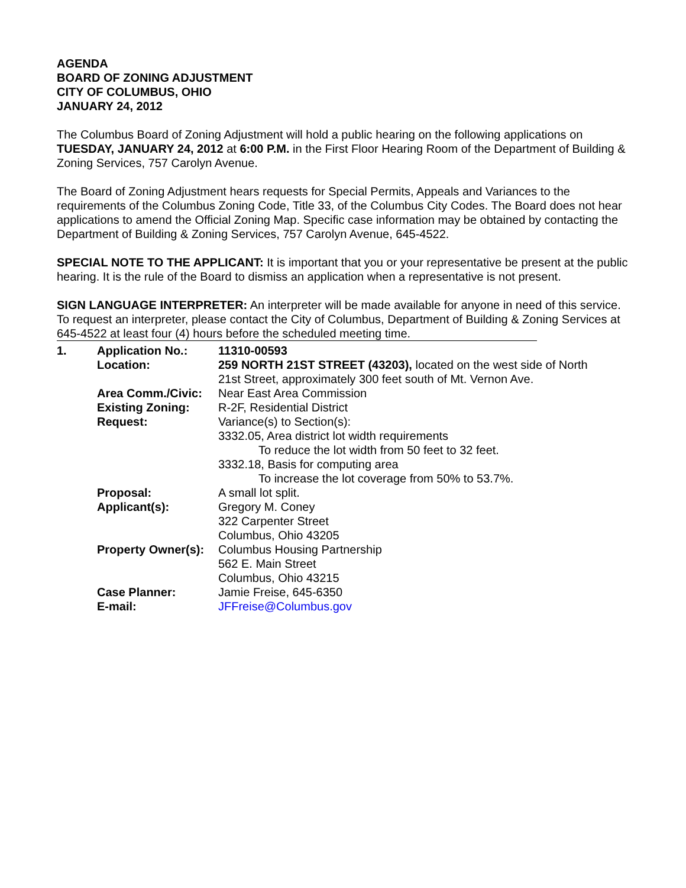AGENDA
BOARD OF ZONING ADJUSTMENT
CITY OF COLUMBUS, OHIO
JANUARY 24, 2012
The Columbus Board of Zoning Adjustment will hold a public hearing on the following applications on TUESDAY, JANUARY 24, 2012 at 6:00 P.M. in the First Floor Hearing Room of the Department of Building & Zoning Services, 757 Carolyn Avenue.
The Board of Zoning Adjustment hears requests for Special Permits, Appeals and Variances to the requirements of the Columbus Zoning Code, Title 33, of the Columbus City Codes. The Board does not hear applications to amend the Official Zoning Map. Specific case information may be obtained by contacting the Department of Building & Zoning Services, 757 Carolyn Avenue, 645-4522.
SPECIAL NOTE TO THE APPLICANT: It is important that you or your representative be present at the public hearing. It is the rule of the Board to dismiss an application when a representative is not present.
SIGN LANGUAGE INTERPRETER: An interpreter will be made available for anyone in need of this service. To request an interpreter, please contact the City of Columbus, Department of Building & Zoning Services at 645-4522 at least four (4) hours before the scheduled meeting time.
| 1. | Application No.: | 11310-00593 |
| | Location: | 259 NORTH 21ST STREET (43203), located on the west side of North 21st Street, approximately 300 feet south of Mt. Vernon Ave. |
| | Area Comm./Civic: | Near East Area Commission |
| | Existing Zoning: | R-2F, Residential District |
| | Request: | Variance(s) to Section(s): 3332.05, Area district lot width requirements To reduce the lot width from 50 feet to 32 feet. 3332.18, Basis for computing area To increase the lot coverage from 50% to 53.7%. |
| | Proposal: | A small lot split. |
| | Applicant(s): | Gregory M. Coney 322 Carpenter Street Columbus, Ohio 43205 |
| | Property Owner(s): | Columbus Housing Partnership 562 E. Main Street Columbus, Ohio 43215 |
| | Case Planner: | Jamie Freise, 645-6350 |
| | E-mail: | JFFreise@Columbus.gov |